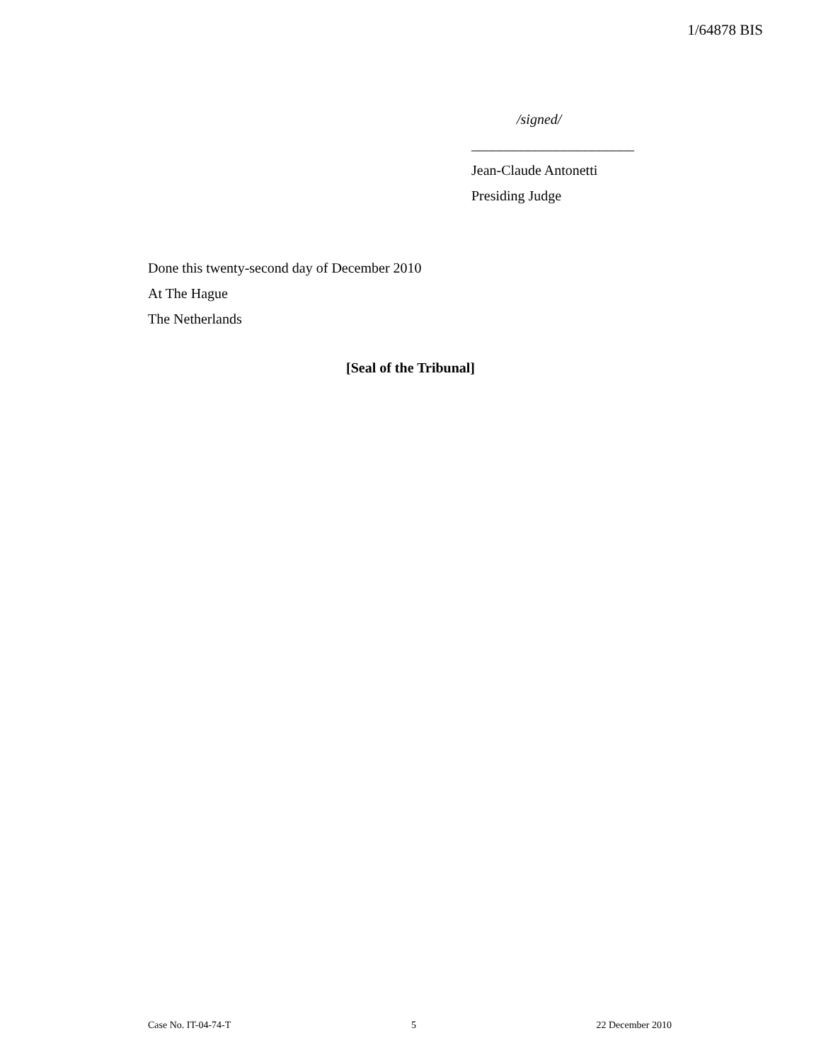1/64878 BIS
/signed/
_______________________
Jean-Claude Antonetti
Presiding Judge
Done this twenty-second day of December 2010
At The Hague
The Netherlands
[Seal of the Tribunal]
Case No. IT-04-74-T 5 22 December 2010